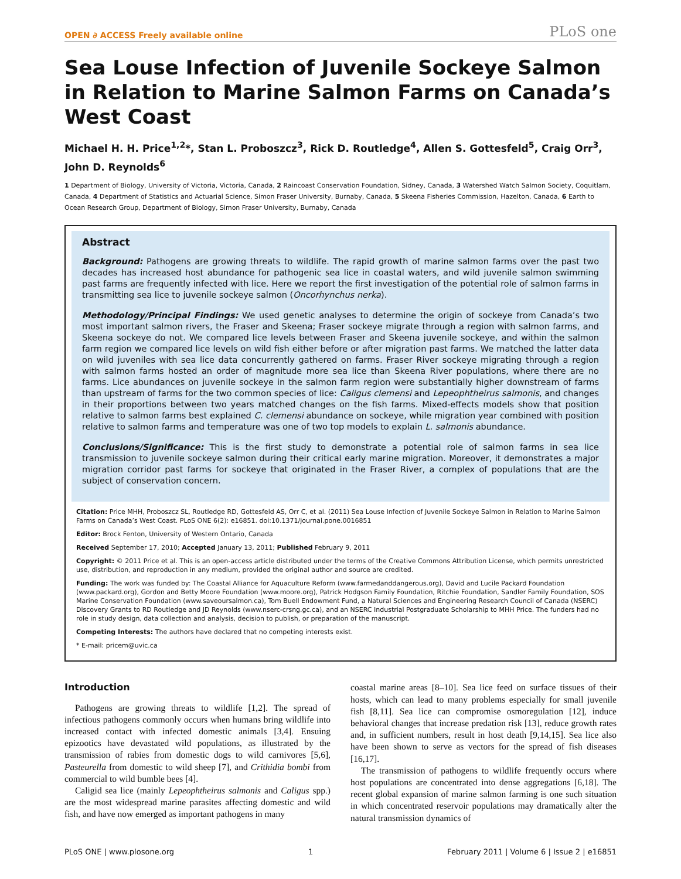OPEN ∂ ACCESS Freely available online PLoS one
Sea Louse Infection of Juvenile Sockeye Salmon in Relation to Marine Salmon Farms on Canada’s West Coast
Michael H. H. Price<sup>1,2</sup>*, Stan L. Proboszcz<sup>3</sup>, Rick D. Routledge<sup>4</sup>, Allen S. Gottesfeld<sup>5</sup>, Craig Orr<sup>3</sup>, John D. Reynolds<sup>6</sup>
1 Department of Biology, University of Victoria, Victoria, Canada, 2 Raincoast Conservation Foundation, Sidney, Canada, 3 Watershed Watch Salmon Society, Coquitlam, Canada, 4 Department of Statistics and Actuarial Science, Simon Fraser University, Burnaby, Canada, 5 Skeena Fisheries Commission, Hazelton, Canada, 6 Earth to Ocean Research Group, Department of Biology, Simon Fraser University, Burnaby, Canada
Abstract
Background: Pathogens are growing threats to wildlife. The rapid growth of marine salmon farms over the past two decades has increased host abundance for pathogenic sea lice in coastal waters, and wild juvenile salmon swimming past farms are frequently infected with lice. Here we report the first investigation of the potential role of salmon farms in transmitting sea lice to juvenile sockeye salmon (Oncorhynchus nerka).
Methodology/Principal Findings: We used genetic analyses to determine the origin of sockeye from Canada’s two most important salmon rivers, the Fraser and Skeena; Fraser sockeye migrate through a region with salmon farms, and Skeena sockeye do not. We compared lice levels between Fraser and Skeena juvenile sockeye, and within the salmon farm region we compared lice levels on wild fish either before or after migration past farms. We matched the latter data on wild juveniles with sea lice data concurrently gathered on farms. Fraser River sockeye migrating through a region with salmon farms hosted an order of magnitude more sea lice than Skeena River populations, where there are no farms. Lice abundances on juvenile sockeye in the salmon farm region were substantially higher downstream of farms than upstream of farms for the two common species of lice: Caligus clemensi and Lepeophtheirus salmonis, and changes in their proportions between two years matched changes on the fish farms. Mixed-effects models show that position relative to salmon farms best explained C. clemensi abundance on sockeye, while migration year combined with position relative to salmon farms and temperature was one of two top models to explain L. salmonis abundance.
Conclusions/Significance: This is the first study to demonstrate a potential role of salmon farms in sea lice transmission to juvenile sockeye salmon during their critical early marine migration. Moreover, it demonstrates a major migration corridor past farms for sockeye that originated in the Fraser River, a complex of populations that are the subject of conservation concern.
Citation: Price MHH, Proboszcz SL, Routledge RD, Gottesfeld AS, Orr C, et al. (2011) Sea Louse Infection of Juvenile Sockeye Salmon in Relation to Marine Salmon Farms on Canada’s West Coast. PLoS ONE 6(2): e16851. doi:10.1371/journal.pone.0016851
Editor: Brock Fenton, University of Western Ontario, Canada
Received September 17, 2010; Accepted January 13, 2011; Published February 9, 2011
Copyright: © 2011 Price et al. This is an open-access article distributed under the terms of the Creative Commons Attribution License, which permits unrestricted use, distribution, and reproduction in any medium, provided the original author and source are credited.
Funding: The work was funded by: The Coastal Alliance for Aquaculture Reform (www.farmedanddangerous.org), David and Lucile Packard Foundation (www.packard.org), Gordon and Betty Moore Foundation (www.moore.org), Patrick Hodgson Family Foundation, Ritchie Foundation, Sandler Family Foundation, SOS Marine Conservation Foundation (www.saveoursalmon.ca), Tom Buell Endowment Fund, a Natural Sciences and Engineering Research Council of Canada (NSERC) Discovery Grants to RD Routledge and JD Reynolds (www.nserc-crsng.gc.ca), and an NSERC Industrial Postgraduate Scholarship to MHH Price. The funders had no role in study design, data collection and analysis, decision to publish, or preparation of the manuscript.
Competing Interests: The authors have declared that no competing interests exist.
* E-mail: pricem@uvic.ca
Introduction
Pathogens are growing threats to wildlife [1,2]. The spread of infectious pathogens commonly occurs when humans bring wildlife into increased contact with infected domestic animals [3,4]. Ensuing epizootics have devastated wild populations, as illustrated by the transmission of rabies from domestic dogs to wild carnivores [5,6], Pasteurella from domestic to wild sheep [7], and Crithidia bombi from commercial to wild bumble bees [4].
Caligid sea lice (mainly Lepeophtheirus salmonis and Caligus spp.) are the most widespread marine parasites affecting domestic and wild fish, and have now emerged as important pathogens in many
coastal marine areas [8–10]. Sea lice feed on surface tissues of their hosts, which can lead to many problems especially for small juvenile fish [8,11]. Sea lice can compromise osmoregulation [12], induce behavioral changes that increase predation risk [13], reduce growth rates and, in sufficient numbers, result in host death [9,14,15]. Sea lice also have been shown to serve as vectors for the spread of fish diseases [16,17].
The transmission of pathogens to wildlife frequently occurs where host populations are concentrated into dense aggregations [6,18]. The recent global expansion of marine salmon farming is one such situation in which concentrated reservoir populations may dramatically alter the natural transmission dynamics of
PLoS ONE | www.plosone.org 1 February 2011 | Volume 6 | Issue 2 | e16851